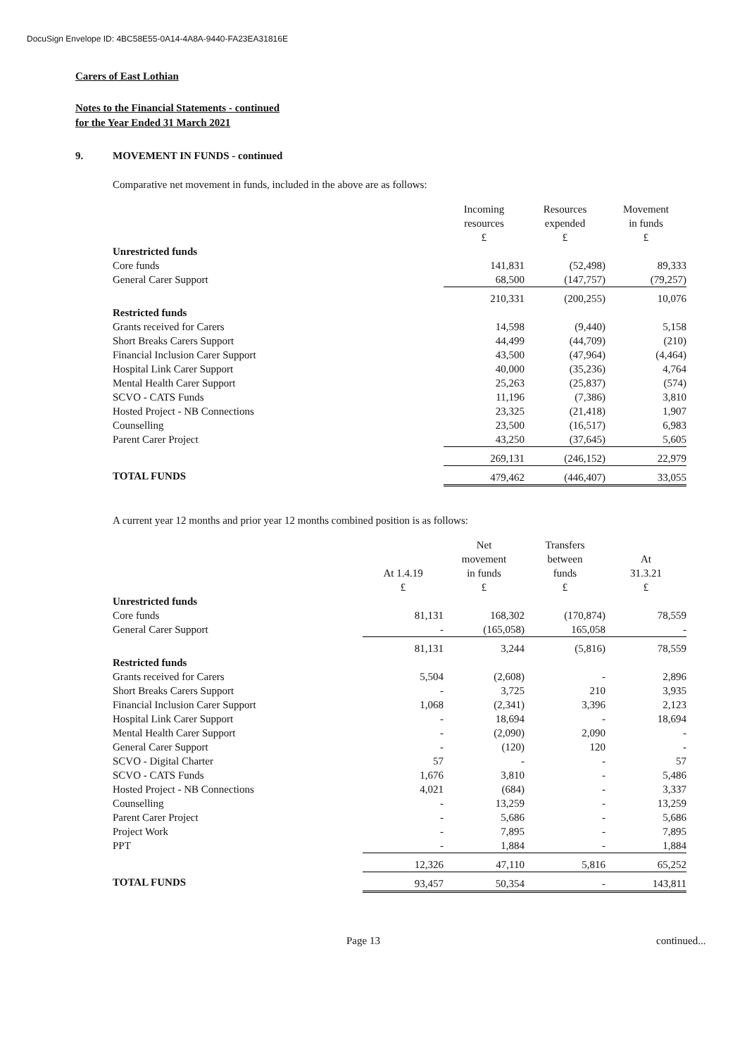DocuSign Envelope ID: 4BC58E55-0A14-4A8A-9440-FA23EA31816E
Carers of East Lothian
Notes to the Financial Statements - continued
for the Year Ended 31 March 2021
9. MOVEMENT IN FUNDS - continued
Comparative net movement in funds, included in the above are as follows:
| | Incoming resources £ | Resources expended £ | Movement in funds £ |
| --- | --- | --- | --- |
| Unrestricted funds | | | |
| Core funds | 141,831 | (52,498) | 89,333 |
| General Carer Support | 68,500 | (147,757) | (79,257) |
| | 210,331 | (200,255) | 10,076 |
| Restricted funds | | | |
| Grants received for Carers | 14,598 | (9,440) | 5,158 |
| Short Breaks Carers Support | 44,499 | (44,709) | (210) |
| Financial Inclusion Carer Support | 43,500 | (47,964) | (4,464) |
| Hospital Link Carer Support | 40,000 | (35,236) | 4,764 |
| Mental Health Carer Support | 25,263 | (25,837) | (574) |
| SCVO - CATS Funds | 11,196 | (7,386) | 3,810 |
| Hosted Project - NB Connections | 23,325 | (21,418) | 1,907 |
| Counselling | 23,500 | (16,517) | 6,983 |
| Parent Carer Project | 43,250 | (37,645) | 5,605 |
| | 269,131 | (246,152) | 22,979 |
| TOTAL FUNDS | 479,462 | (446,407) | 33,055 |
A current year 12 months and prior year 12 months combined position is as follows:
| | At 1.4.19 £ | Net movement in funds £ | Transfers between funds £ | At 31.3.21 £ |
| --- | --- | --- | --- | --- |
| Unrestricted funds | | | | |
| Core funds | 81,131 | 168,302 | (170,874) | 78,559 |
| General Carer Support | - | (165,058) | 165,058 | - |
| | 81,131 | 3,244 | (5,816) | 78,559 |
| Restricted funds | | | | |
| Grants received for Carers | 5,504 | (2,608) | - | 2,896 |
| Short Breaks Carers Support | - | 3,725 | 210 | 3,935 |
| Financial Inclusion Carer Support | 1,068 | (2,341) | 3,396 | 2,123 |
| Hospital Link Carer Support | - | 18,694 | - | 18,694 |
| Mental Health Carer Support | - | (2,090) | 2,090 | - |
| General Carer Support | - | (120) | 120 | - |
| SCVO - Digital Charter | 57 | - | - | 57 |
| SCVO - CATS Funds | 1,676 | 3,810 | - | 5,486 |
| Hosted Project - NB Connections | 4,021 | (684) | - | 3,337 |
| Counselling | - | 13,259 | - | 13,259 |
| Parent Carer Project | - | 5,686 | - | 5,686 |
| Project Work | - | 7,895 | - | 7,895 |
| PPT | - | 1,884 | - | 1,884 |
| | 12,326 | 47,110 | 5,816 | 65,252 |
| TOTAL FUNDS | 93,457 | 50,354 | - | 143,811 |
Page 13 continued...